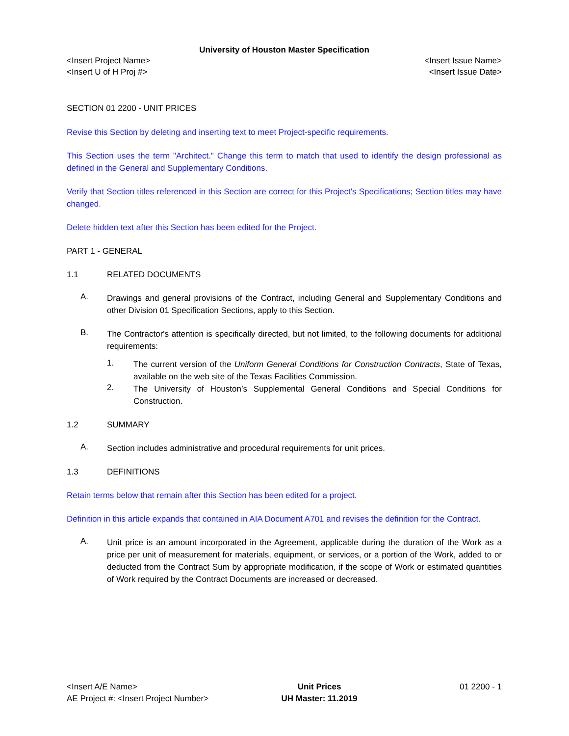University of Houston Master Specification
<Insert Project Name> <Insert Issue Name>
<Insert U of H Proj #> <Insert Issue Date>
SECTION 01 2200 - UNIT PRICES
Revise this Section by deleting and inserting text to meet Project-specific requirements.
This Section uses the term "Architect." Change this term to match that used to identify the design professional as defined in the General and Supplementary Conditions.
Verify that Section titles referenced in this Section are correct for this Project's Specifications; Section titles may have changed.
Delete hidden text after this Section has been edited for the Project.
PART 1 - GENERAL
1.1 RELATED DOCUMENTS
A.
Drawings and general provisions of the Contract, including General and Supplementary Conditions and other Division 01 Specification Sections, apply to this Section.
B.
The Contractor's attention is specifically directed, but not limited, to the following documents for additional requirements:
1.
The current version of the Uniform General Conditions for Construction Contracts, State of Texas, available on the web site of the Texas Facilities Commission.
2.
The University of Houston’s Supplemental General Conditions and Special Conditions for Construction.
1.2 SUMMARY
A.
Section includes administrative and procedural requirements for unit prices.
1.3 DEFINITIONS
Retain terms below that remain after this Section has been edited for a project.
Definition in this article expands that contained in AIA Document A701 and revises the definition for the Contract.
A.
Unit price is an amount incorporated in the Agreement, applicable during the duration of the Work as a price per unit of measurement for materials, equipment, or services, or a portion of the Work, added to or deducted from the Contract Sum by appropriate modification, if the scope of Work or estimated quantities of Work required by the Contract Documents are increased or decreased.
<Insert A/E Name>
AE Project #: <Insert Project Number>
Unit Prices
UH Master: 11.2019
01 2200 - 1